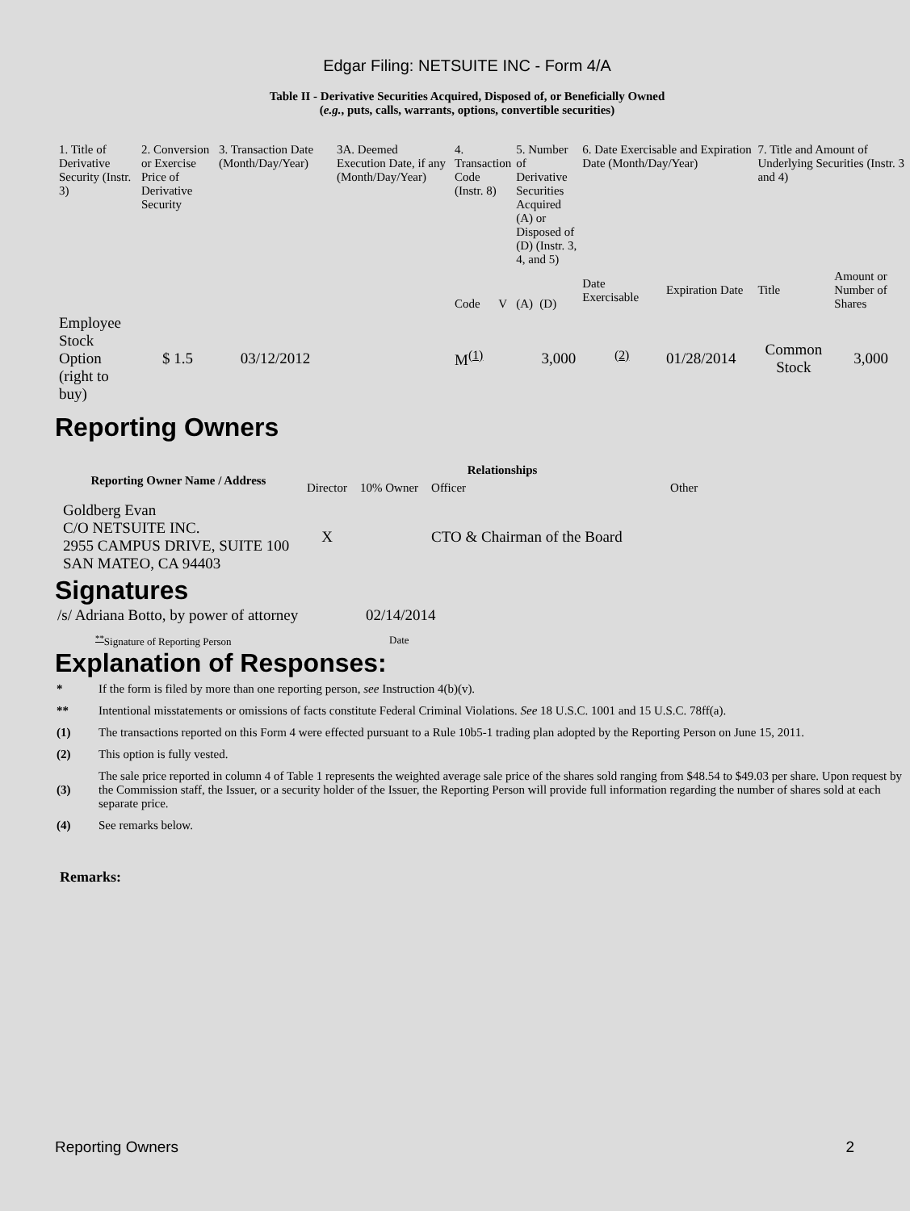Edgar Filing: NETSUITE INC - Form 4/A
Table II - Derivative Securities Acquired, Disposed of, or Beneficially Owned
(e.g., puts, calls, warrants, options, convertible securities)
| 1. Title of Derivative Security (Instr. 3) | 2. Conversion or Exercise Price of Derivative Security | 3. Transaction Date (Month/Day/Year) | 3A. Deemed Execution Date, if any (Month/Day/Year) | 4. Transaction Code (Instr. 8) | | 5. Number of Derivative Securities Acquired (A) or Disposed of (D) (Instr. 3, 4, and 5) | | 6. Date Exercisable and Expiration Date (Month/Day/Year) | | 7. Title and Amount of Underlying Securities (Instr. 3 and 4) | |
| | | | | Code | V | (A) | (D) | Date Exercisable | Expiration Date | Title | Amount or Number of Shares |
| Employee Stock Option (right to buy) | $ 1.5 | 03/12/2012 | | M<sup>(1)</sup> | | | 3,000 | <sup>(2)</sup> | 01/28/2014 | Common Stock | 3,000 |
Reporting Owners
| Reporting Owner Name / Address | Relationships | | | |
| --- | --- | --- | --- | --- |
| | Director | 10% Owner | Officer | Other |
| Goldberg Evan C/O NETSUITE INC. 2955 CAMPUS DRIVE, SUITE 100 SAN MATEO, CA 94403 | X | | CTO & Chairman of the Board | |
Signatures
| /s/ Adriana Botto, by power of attorney | 02/14/2014 |
| <sup>**</sup> Signature of Reporting Person | Date |
Explanation of Responses:
| * | If the form is filed by more than one reporting person, see Instruction 4(b)(v). |
| ** | Intentional misstatements or omissions of facts constitute Federal Criminal Violations. See 18 U.S.C. 1001 and 15 U.S.C. 78ff(a). |
| (1) | The transactions reported on this Form 4 were effected pursuant to a Rule 10b5-1 trading plan adopted by the Reporting Person on June 15, 2011. |
| (2) | This option is fully vested. |
| (3) | The sale price reported in column 4 of Table 1 represents the weighted average sale price of the shares sold ranging from $48.54 to $49.03 per share. Upon request by the Commission staff, the Issuer, or a security holder of the Issuer, the Reporting Person will provide full information regarding the number of shares sold at each separate price. |
| (4) | See remarks below. |
Remarks:
Reporting Owners 2